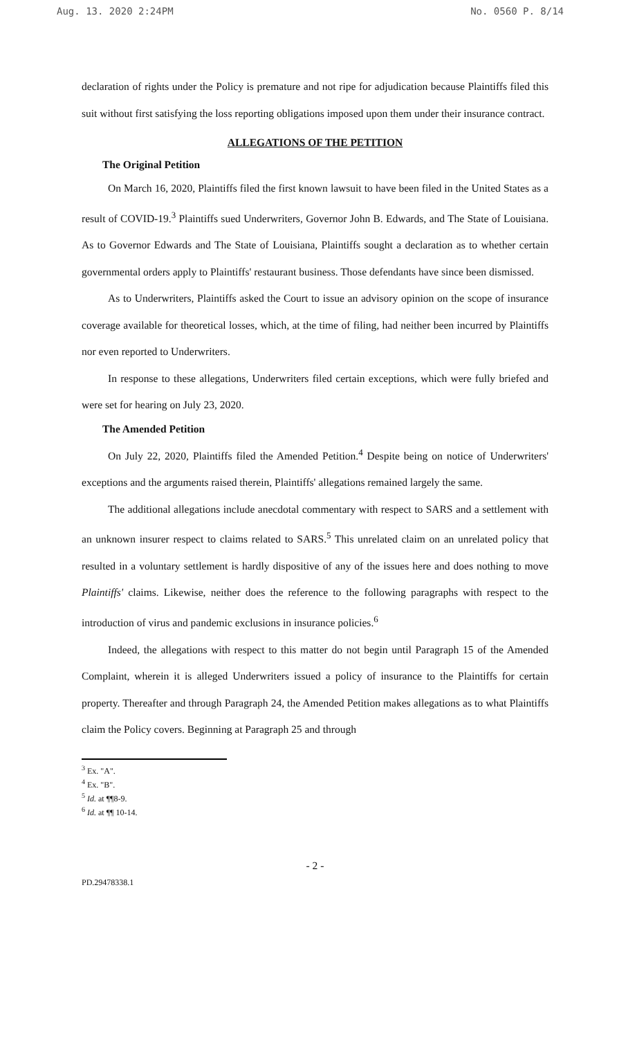Aug. 13. 2020 2:24PM No. 0560 P. 8/14
declaration of rights under the Policy is premature and not ripe for adjudication because Plaintiffs filed this suit without first satisfying the loss reporting obligations imposed upon them under their insurance contract.
ALLEGATIONS OF THE PETITION
The Original Petition
On March 16, 2020, Plaintiffs filed the first known lawsuit to have been filed in the United States as a result of COVID-19.<sup>3</sup> Plaintiffs sued Underwriters, Governor John B. Edwards, and The State of Louisiana. As to Governor Edwards and The State of Louisiana, Plaintiffs sought a declaration as to whether certain governmental orders apply to Plaintiffs' restaurant business. Those defendants have since been dismissed.
As to Underwriters, Plaintiffs asked the Court to issue an advisory opinion on the scope of insurance coverage available for theoretical losses, which, at the time of filing, had neither been incurred by Plaintiffs nor even reported to Underwriters.
In response to these allegations, Underwriters filed certain exceptions, which were fully briefed and were set for hearing on July 23, 2020.
The Amended Petition
On July 22, 2020, Plaintiffs filed the Amended Petition.<sup>4</sup> Despite being on notice of Underwriters' exceptions and the arguments raised therein, Plaintiffs' allegations remained largely the same.
The additional allegations include anecdotal commentary with respect to SARS and a settlement with an unknown insurer respect to claims related to SARS.<sup>5</sup> This unrelated claim on an unrelated policy that resulted in a voluntary settlement is hardly dispositive of any of the issues here and does nothing to move Plaintiffs' claims. Likewise, neither does the reference to the following paragraphs with respect to the introduction of virus and pandemic exclusions in insurance policies.<sup>6</sup>
Indeed, the allegations with respect to this matter do not begin until Paragraph 15 of the Amended Complaint, wherein it is alleged Underwriters issued a policy of insurance to the Plaintiffs for certain property. Thereafter and through Paragraph 24, the Amended Petition makes allegations as to what Plaintiffs claim the Policy covers. Beginning at Paragraph 25 and through
<sup>3</sup> Ex. "A".
<sup>4</sup> Ex. "B".
<sup>5</sup> Id. at ¶¶8-9.
<sup>6</sup> Id. at ¶¶ 10-14.
- 2 -
PD.29478338.1